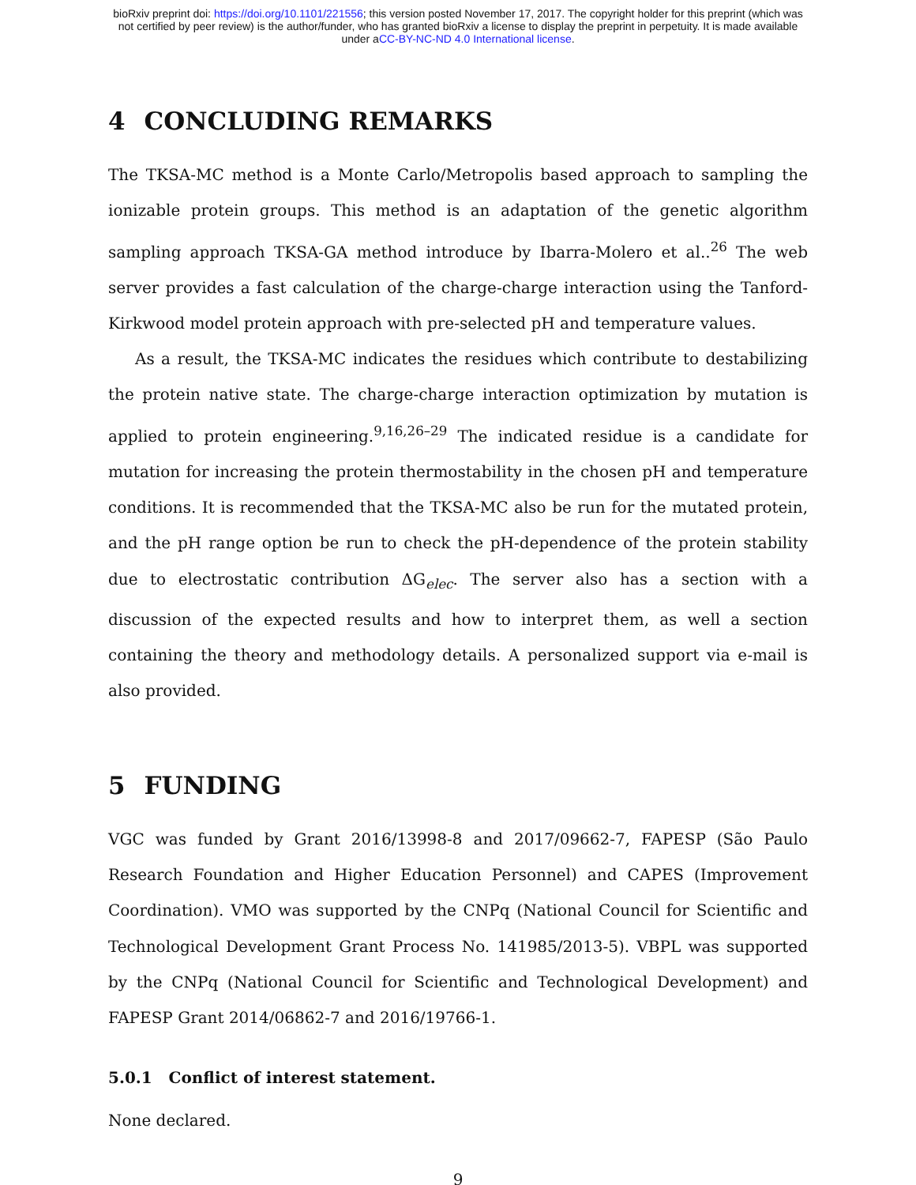bioRxiv preprint doi: https://doi.org/10.1101/221556; this version posted November 17, 2017. The copyright holder for this preprint (which was
not certified by peer review) is the author/funder, who has granted bioRxiv a license to display the preprint in perpetuity. It is made available
under aCC-BY-NC-ND 4.0 International license.
4 CONCLUDING REMARKS
The TKSA-MC method is a Monte Carlo/Metropolis based approach to sampling the ionizable protein groups. This method is an adaptation of the genetic algorithm sampling approach TKSA-GA method introduce by Ibarra-Molero et al..<sup>26</sup> The web server provides a fast calculation of the charge-charge interaction using the Tanford-Kirkwood model protein approach with pre-selected pH and temperature values.
As a result, the TKSA-MC indicates the residues which contribute to destabilizing the protein native state. The charge-charge interaction optimization by mutation is applied to protein engineering.<sup>9,16,26–29</sup> The indicated residue is a candidate for mutation for increasing the protein thermostability in the chosen pH and temperature conditions. It is recommended that the TKSA-MC also be run for the mutated protein, and the pH range option be run to check the pH-dependence of the protein stability due to electrostatic contribution ΔG<sub>elec</sub>. The server also has a section with a discussion of the expected results and how to interpret them, as well a section containing the theory and methodology details. A personalized support via e-mail is also provided.
5 FUNDING
VGC was funded by Grant 2016/13998-8 and 2017/09662-7, FAPESP (São Paulo Research Foundation and Higher Education Personnel) and CAPES (Improvement Coordination). VMO was supported by the CNPq (National Council for Scientific and Technological Development Grant Process No. 141985/2013-5). VBPL was supported by the CNPq (National Council for Scientific and Technological Development) and FAPESP Grant 2014/06862-7 and 2016/19766-1.
5.0.1 Conflict of interest statement.
None declared.
9